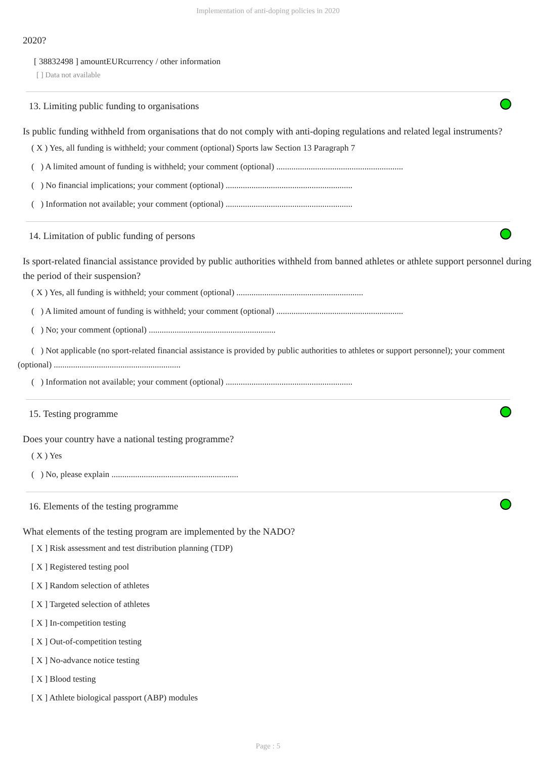Implementation of anti-doping policies in 2020
2020?
[ 38832498 ] amountEURcurrency / other information
[ ] Data not available
13. Limiting public funding to organisations
Is public funding withheld from organisations that do not comply with anti-doping regulations and related legal instruments?
( X ) Yes, all funding is withheld; your comment (optional) Sports law Section 13 Paragraph 7
( ) A limited amount of funding is withheld; your comment (optional) ...........................................................
( ) No financial implications; your comment (optional) ...........................................................
( ) Information not available; your comment (optional) ...........................................................
14. Limitation of public funding of persons
Is sport-related financial assistance provided by public authorities withheld from banned athletes or athlete support personnel during the period of their suspension?
( X ) Yes, all funding is withheld; your comment (optional) ...........................................................
( ) A limited amount of funding is withheld; your comment (optional) ...........................................................
( ) No; your comment (optional) ...........................................................
( ) Not applicable (no sport-related financial assistance is provided by public authorities to athletes or support personnel); your comment (optional) ...........................................................
( ) Information not available; your comment (optional) ...........................................................
15. Testing programme
Does your country have a national testing programme?
( X ) Yes
( ) No, please explain ...........................................................
16. Elements of the testing programme
What elements of the testing program are implemented by the NADO?
[ X ] Risk assessment and test distribution planning (TDP)
[ X ] Registered testing pool
[ X ] Random selection of athletes
[ X ] Targeted selection of athletes
[ X ] In-competition testing
[ X ] Out-of-competition testing
[ X ] No-advance notice testing
[ X ] Blood testing
[ X ] Athlete biological passport (ABP) modules
Page : 5